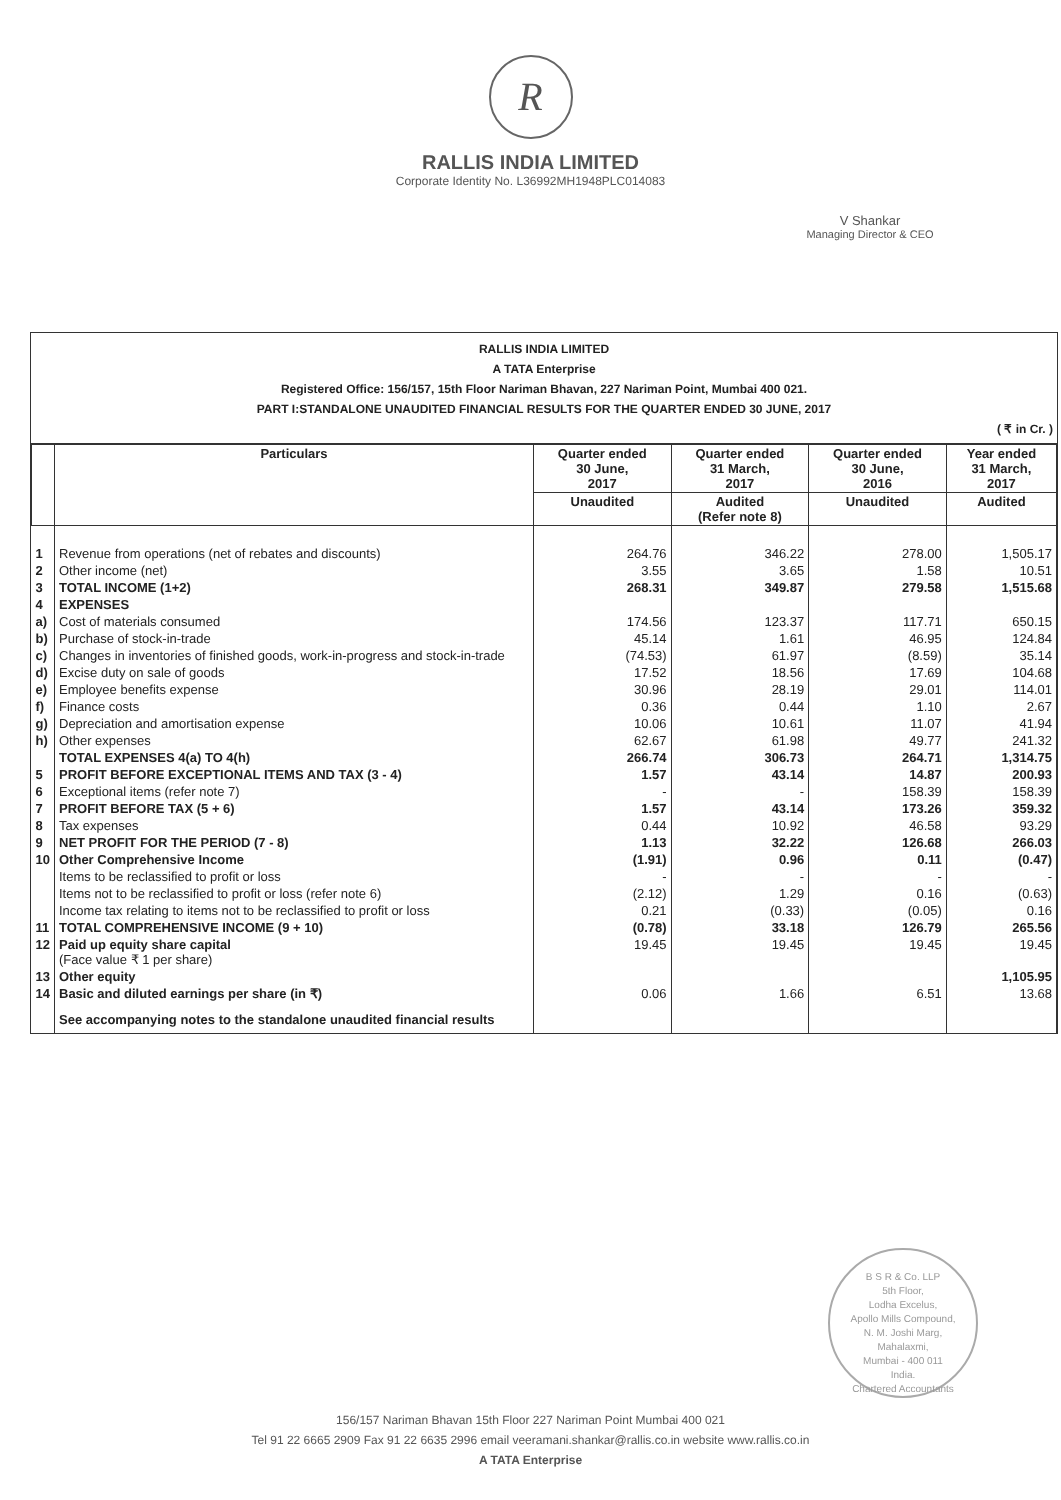R
RALLIS INDIA LIMITED
Corporate Identity No. L36992MH1948PLC014083
V Shankar
Managing Director & CEO
RALLIS INDIA LIMITED
A TATA Enterprise
Registered Office: 156/157, 15th Floor Nariman Bhavan, 227 Nariman Point, Mumbai 400 021.
PART I:STANDALONE UNAUDITED FINANCIAL RESULTS FOR THE QUARTER ENDED 30 JUNE, 2017
( ₹ in Cr. )
| | Particulars | Quarter ended 30 June, 2017 | Quarter ended 31 March, 2017 | Quarter ended 30 June, 2016 | Year ended 31 March, 2017 |
| --- | --- | --- | --- | --- | --- |
| | | Unaudited | Audited (Refer note 8) | Unaudited | Audited |
| 1 | Revenue from operations (net of rebates and discounts) | 264.76 | 346.22 | 278.00 | 1,505.17 |
| 2 | Other income (net) | 3.55 | 3.65 | 1.58 | 10.51 |
| 3 | TOTAL INCOME (1+2) | 268.31 | 349.87 | 279.58 | 1,515.68 |
| 4 | EXPENSES | | | | |
| a) | Cost of materials consumed | 174.56 | 123.37 | 117.71 | 650.15 |
| b) | Purchase of stock-in-trade | 45.14 | 1.61 | 46.95 | 124.84 |
| c) | Changes in inventories of finished goods, work-in-progress and stock-in-trade | (74.53) | 61.97 | (8.59) | 35.14 |
| d) | Excise duty on sale of goods | 17.52 | 18.56 | 17.69 | 104.68 |
| e) | Employee benefits expense | 30.96 | 28.19 | 29.01 | 114.01 |
| f) | Finance costs | 0.36 | 0.44 | 1.10 | 2.67 |
| g) | Depreciation and amortisation expense | 10.06 | 10.61 | 11.07 | 41.94 |
| h) | Other expenses | 62.67 | 61.98 | 49.77 | 241.32 |
| | TOTAL EXPENSES 4(a) TO 4(h) | 266.74 | 306.73 | 264.71 | 1,314.75 |
| 5 | PROFIT BEFORE EXCEPTIONAL ITEMS AND TAX (3 - 4) | 1.57 | 43.14 | 14.87 | 200.93 |
| 6 | Exceptional items (refer note 7) | - | - | 158.39 | 158.39 |
| 7 | PROFIT BEFORE TAX (5 + 6) | 1.57 | 43.14 | 173.26 | 359.32 |
| 8 | Tax expenses | 0.44 | 10.92 | 46.58 | 93.29 |
| 9 | NET PROFIT FOR THE PERIOD (7 - 8) | 1.13 | 32.22 | 126.68 | 266.03 |
| 10 | Other Comprehensive Income | (1.91) | 0.96 | 0.11 | (0.47) |
| | Items to be reclassified to profit or loss | - | - | - | - |
| | Items not to be reclassified to profit or loss (refer note 6) | (2.12) | 1.29 | 0.16 | (0.63) |
| | Income tax relating to items not to be reclassified to profit or loss | 0.21 | (0.33) | (0.05) | 0.16 |
| 11 | TOTAL COMPREHENSIVE INCOME (9 + 10) | (0.78) | 33.18 | 126.79 | 265.56 |
| 12 | Paid up equity share capital (Face value ₹ 1 per share) | 19.45 | 19.45 | 19.45 | 19.45 |
| 13 | Other equity | | | | 1,105.95 |
| 14 | Basic and diluted earnings per share (in ₹) | 0.06 | 1.66 | 6.51 | 13.68 |
| | See accompanying notes to the standalone unaudited financial results | | | | |
B S R & Co. LLP
5th Floor,
Lodha Excelus,
Apollo Mills Compound,
N. M. Joshi Marg,
Mahalaxmi,
Mumbai - 400 011
India.
Chartered Accountants
156/157 Nariman Bhavan 15th Floor 227 Nariman Point Mumbai 400 021
Tel 91 22 6665 2909 Fax 91 22 6635 2996 email veeramani.shankar@rallis.co.in website www.rallis.co.in
A TATA Enterprise